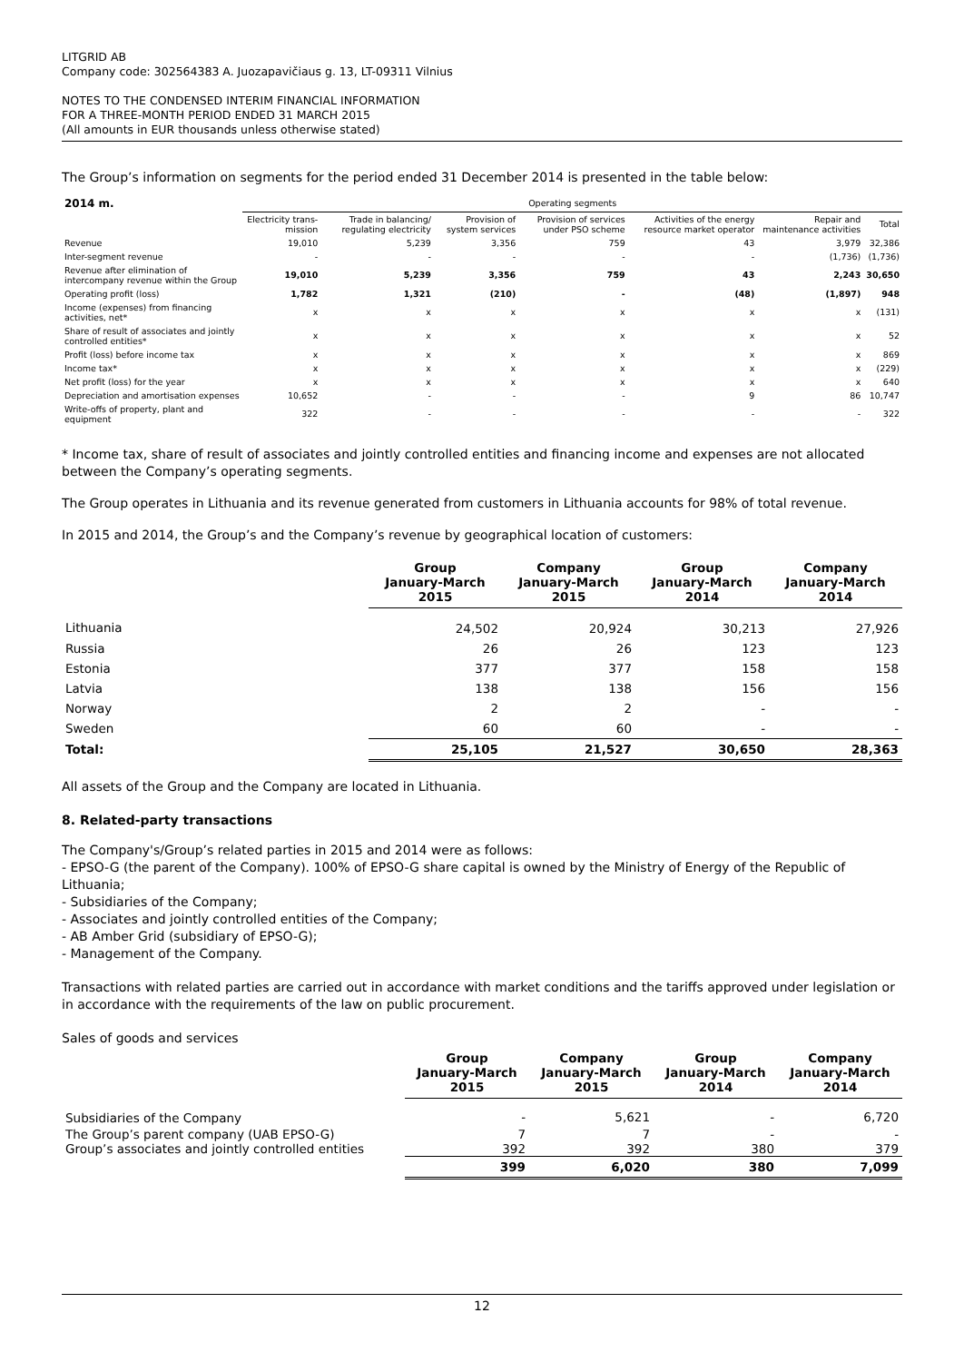LITGRID AB
Company code: 302564383 A. Juozapavičiaus g. 13, LT-09311 Vilnius
NOTES TO THE CONDENSED INTERIM FINANCIAL INFORMATION
FOR A THREE-MONTH PERIOD ENDED 31 MARCH 2015
(All amounts in EUR thousands unless otherwise stated)
The Group’s information on segments for the period ended 31 December 2014 is presented in the table below:
| 2014 m. | Operating segments | | | | | | |
| --- | --- | --- | --- | --- | --- | --- | --- |
| | Electricity trans-mission | Trade in balancing/ regulating electricity | Provision of system services | Provision of services under PSO scheme | Activities of the energy resource market operator | Repair and maintenance activities | Total |
| Revenue | 19,010 | 5,239 | 3,356 | 759 | 43 | 3,979 | 32,386 |
| Inter-segment revenue | - | - | - | - | - | (1,736) | (1,736) |
| Revenue after elimination of intercompany revenue within the Group | 19,010 | 5,239 | 3,356 | 759 | 43 | 2,243 | 30,650 |
| Operating profit (loss) | 1,782 | 1,321 | (210) | - | (48) | (1,897) | 948 |
| Income (expenses) from financing activities, net* | x | x | x | x | x | x | (131) |
| Share of result of associates and jointly controlled entities* | x | x | x | x | x | x | 52 |
| Profit (loss) before income tax | x | x | x | x | x | x | 869 |
| Income tax* | x | x | x | x | x | x | (229) |
| Net profit (loss) for the year | x | x | x | x | x | x | 640 |
| Depreciation and amortisation expenses | 10,652 | - | - | - | 9 | 86 | 10,747 |
| Write-offs of property, plant and equipment | 322 | - | - | - | - | - | 322 |
* Income tax, share of result of associates and jointly controlled entities and financing income and expenses are not allocated between the Company’s operating segments.
The Group operates in Lithuania and its revenue generated from customers in Lithuania accounts for 98% of total revenue.
In 2015 and 2014, the Group’s and the Company’s revenue by geographical location of customers:
| | Group January-March 2015 | Company January-March 2015 | Group January-March 2014 | Company January-March 2014 |
| --- | --- | --- | --- | --- |
| Lithuania | 24,502 | 20,924 | 30,213 | 27,926 |
| Russia | 26 | 26 | 123 | 123 |
| Estonia | 377 | 377 | 158 | 158 |
| Latvia | 138 | 138 | 156 | 156 |
| Norway | 2 | 2 | - | - |
| Sweden | 60 | 60 | - | - |
| Total: | 25,105 | 21,527 | 30,650 | 28,363 |
All assets of the Group and the Company are located in Lithuania.
8. Related-party transactions
The Company's/Group’s related parties in 2015 and 2014 were as follows:
- EPSO-G (the parent of the Company). 100% of EPSO-G share capital is owned by the Ministry of Energy of the Republic of Lithuania;
- Subsidiaries of the Company;
- Associates and jointly controlled entities of the Company;
- AB Amber Grid (subsidiary of EPSO-G);
- Management of the Company.
Transactions with related parties are carried out in accordance with market conditions and the tariffs approved under legislation or in accordance with the requirements of the law on public procurement.
Sales of goods and services
| | Group January-March 2015 | Company January-March 2015 | Group January-March 2014 | Company January-March 2014 |
| --- | --- | --- | --- | --- |
| Subsidiaries of the Company | - | 5,621 | - | 6,720 |
| The Group’s parent company (UAB EPSO-G) | 7 | 7 | - | - |
| Group’s associates and jointly controlled entities | 392 | 392 | 380 | 379 |
| | 399 | 6,020 | 380 | 7,099 |
12